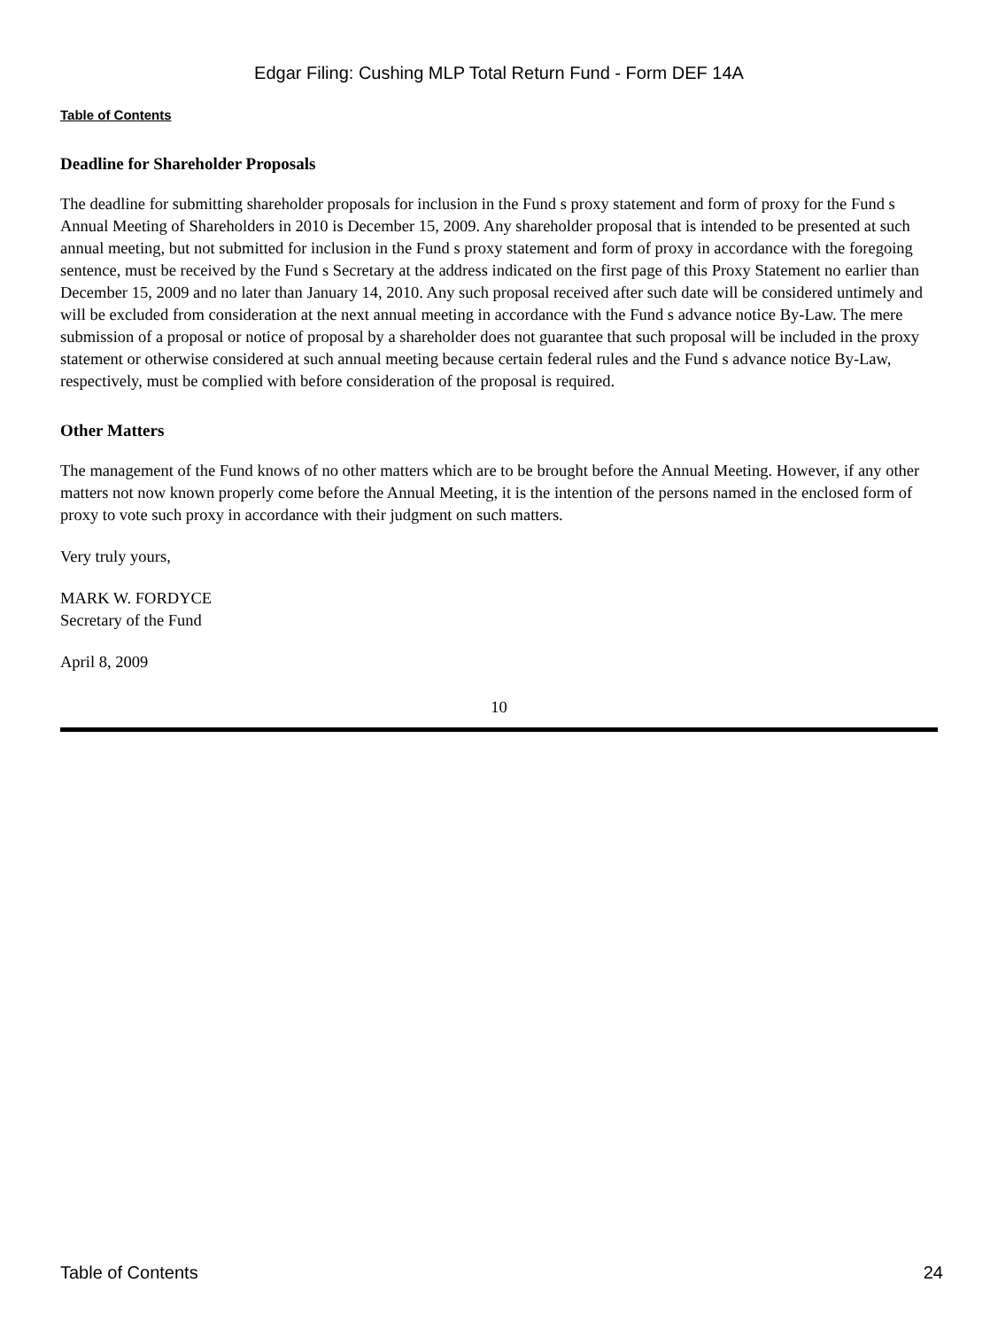Edgar Filing: Cushing MLP Total Return Fund - Form DEF 14A
Table of Contents
Deadline for Shareholder Proposals
The deadline for submitting shareholder proposals for inclusion in the Fund s proxy statement and form of proxy for the Fund s Annual Meeting of Shareholders in 2010 is December 15, 2009. Any shareholder proposal that is intended to be presented at such annual meeting, but not submitted for inclusion in the Fund s proxy statement and form of proxy in accordance with the foregoing sentence, must be received by the Fund s Secretary at the address indicated on the first page of this Proxy Statement no earlier than December 15, 2009 and no later than January 14, 2010. Any such proposal received after such date will be considered untimely and will be excluded from consideration at the next annual meeting in accordance with the Fund s advance notice By-Law. The mere submission of a proposal or notice of proposal by a shareholder does not guarantee that such proposal will be included in the proxy statement or otherwise considered at such annual meeting because certain federal rules and the Fund s advance notice By-Law, respectively, must be complied with before consideration of the proposal is required.
Other Matters
The management of the Fund knows of no other matters which are to be brought before the Annual Meeting. However, if any other matters not now known properly come before the Annual Meeting, it is the intention of the persons named in the enclosed form of proxy to vote such proxy in accordance with their judgment on such matters.
Very truly yours,
MARK W. FORDYCE
Secretary of the Fund
April 8, 2009
10
Table of Contents 24